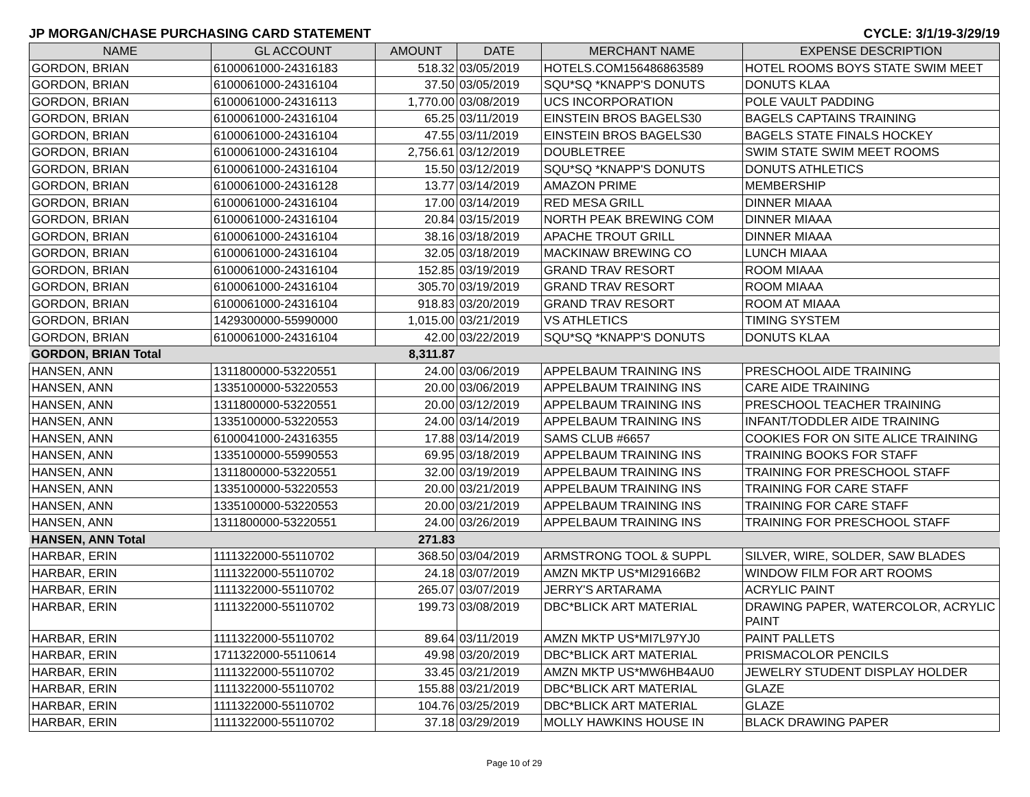JP MORGAN/CHASE PURCHASING CARD STATEMENT CYCLE: 3/1/19-3/29/19
| NAME | GL ACCOUNT | AMOUNT | DATE | MERCHANT NAME | EXPENSE DESCRIPTION |
| --- | --- | --- | --- | --- | --- |
| GORDON, BRIAN | 6100061000-24316183 | 518.32 | 03/05/2019 | HOTELS.COM156486863589 | HOTEL ROOMS BOYS STATE SWIM MEET |
| GORDON, BRIAN | 6100061000-24316104 | 37.50 | 03/05/2019 | SQU*SQ *KNAPP'S DONUTS | DONUTS KLAA |
| GORDON, BRIAN | 6100061000-24316113 | 1,770.00 | 03/08/2019 | UCS INCORPORATION | POLE VAULT PADDING |
| GORDON, BRIAN | 6100061000-24316104 | 65.25 | 03/11/2019 | EINSTEIN BROS BAGELS30 | BAGELS CAPTAINS TRAINING |
| GORDON, BRIAN | 6100061000-24316104 | 47.55 | 03/11/2019 | EINSTEIN BROS BAGELS30 | BAGELS STATE FINALS HOCKEY |
| GORDON, BRIAN | 6100061000-24316104 | 2,756.61 | 03/12/2019 | DOUBLETREE | SWIM STATE SWIM MEET ROOMS |
| GORDON, BRIAN | 6100061000-24316104 | 15.50 | 03/12/2019 | SQU*SQ *KNAPP'S DONUTS | DONUTS ATHLETICS |
| GORDON, BRIAN | 6100061000-24316128 | 13.77 | 03/14/2019 | AMAZON PRIME | MEMBERSHIP |
| GORDON, BRIAN | 6100061000-24316104 | 17.00 | 03/14/2019 | RED MESA GRILL | DINNER MIAAA |
| GORDON, BRIAN | 6100061000-24316104 | 20.84 | 03/15/2019 | NORTH PEAK BREWING COM | DINNER MIAAA |
| GORDON, BRIAN | 6100061000-24316104 | 38.16 | 03/18/2019 | APACHE TROUT GRILL | DINNER MIAAA |
| GORDON, BRIAN | 6100061000-24316104 | 32.05 | 03/18/2019 | MACKINAW BREWING CO | LUNCH MIAAA |
| GORDON, BRIAN | 6100061000-24316104 | 152.85 | 03/19/2019 | GRAND TRAV RESORT | ROOM MIAAA |
| GORDON, BRIAN | 6100061000-24316104 | 305.70 | 03/19/2019 | GRAND TRAV RESORT | ROOM MIAAA |
| GORDON, BRIAN | 6100061000-24316104 | 918.83 | 03/20/2019 | GRAND TRAV RESORT | ROOM AT MIAAA |
| GORDON, BRIAN | 1429300000-55990000 | 1,015.00 | 03/21/2019 | VS ATHLETICS | TIMING SYSTEM |
| GORDON, BRIAN | 6100061000-24316104 | 42.00 | 03/22/2019 | SQU*SQ *KNAPP'S DONUTS | DONUTS KLAA |
| GORDON, BRIAN Total | | 8,311.87 | | | |
| HANSEN, ANN | 1311800000-53220551 | 24.00 | 03/06/2019 | APPELBAUM TRAINING INS | PRESCHOOL AIDE TRAINING |
| HANSEN, ANN | 1335100000-53220553 | 20.00 | 03/06/2019 | APPELBAUM TRAINING INS | CARE AIDE TRAINING |
| HANSEN, ANN | 1311800000-53220551 | 20.00 | 03/12/2019 | APPELBAUM TRAINING INS | PRESCHOOL TEACHER TRAINING |
| HANSEN, ANN | 1335100000-53220553 | 24.00 | 03/14/2019 | APPELBAUM TRAINING INS | INFANT/TODDLER AIDE TRAINING |
| HANSEN, ANN | 6100041000-24316355 | 17.88 | 03/14/2019 | SAMS CLUB #6657 | COOKIES FOR ON SITE ALICE TRAINING |
| HANSEN, ANN | 1335100000-55990553 | 69.95 | 03/18/2019 | APPELBAUM TRAINING INS | TRAINING BOOKS FOR STAFF |
| HANSEN, ANN | 1311800000-53220551 | 32.00 | 03/19/2019 | APPELBAUM TRAINING INS | TRAINING FOR PRESCHOOL STAFF |
| HANSEN, ANN | 1335100000-53220553 | 20.00 | 03/21/2019 | APPELBAUM TRAINING INS | TRAINING FOR CARE STAFF |
| HANSEN, ANN | 1335100000-53220553 | 20.00 | 03/21/2019 | APPELBAUM TRAINING INS | TRAINING FOR CARE STAFF |
| HANSEN, ANN | 1311800000-53220551 | 24.00 | 03/26/2019 | APPELBAUM TRAINING INS | TRAINING FOR PRESCHOOL STAFF |
| HANSEN, ANN Total | | 271.83 | | | |
| HARBAR, ERIN | 1111322000-55110702 | 368.50 | 03/04/2019 | ARMSTRONG TOOL & SUPPL | SILVER, WIRE, SOLDER, SAW BLADES |
| HARBAR, ERIN | 1111322000-55110702 | 24.18 | 03/07/2019 | AMZN MKTP US*MI29166B2 | WINDOW FILM FOR ART ROOMS |
| HARBAR, ERIN | 1111322000-55110702 | 265.07 | 03/07/2019 | JERRY'S ARTARAMA | ACRYLIC PAINT |
| HARBAR, ERIN | 1111322000-55110702 | 199.73 | 03/08/2019 | DBC*BLICK ART MATERIAL | DRAWING PAPER, WATERCOLOR, ACRYLIC PAINT |
| HARBAR, ERIN | 1111322000-55110702 | 89.64 | 03/11/2019 | AMZN MKTP US*MI7L97YJ0 | PAINT PALLETS |
| HARBAR, ERIN | 1711322000-55110614 | 49.98 | 03/20/2019 | DBC*BLICK ART MATERIAL | PRISMACOLOR PENCILS |
| HARBAR, ERIN | 1111322000-55110702 | 33.45 | 03/21/2019 | AMZN MKTP US*MW6HB4AU0 | JEWELRY STUDENT DISPLAY HOLDER |
| HARBAR, ERIN | 1111322000-55110702 | 155.88 | 03/21/2019 | DBC*BLICK ART MATERIAL | GLAZE |
| HARBAR, ERIN | 1111322000-55110702 | 104.76 | 03/25/2019 | DBC*BLICK ART MATERIAL | GLAZE |
| HARBAR, ERIN | 1111322000-55110702 | 37.18 | 03/29/2019 | MOLLY HAWKINS HOUSE IN | BLACK DRAWING PAPER |
Page 10 of 29